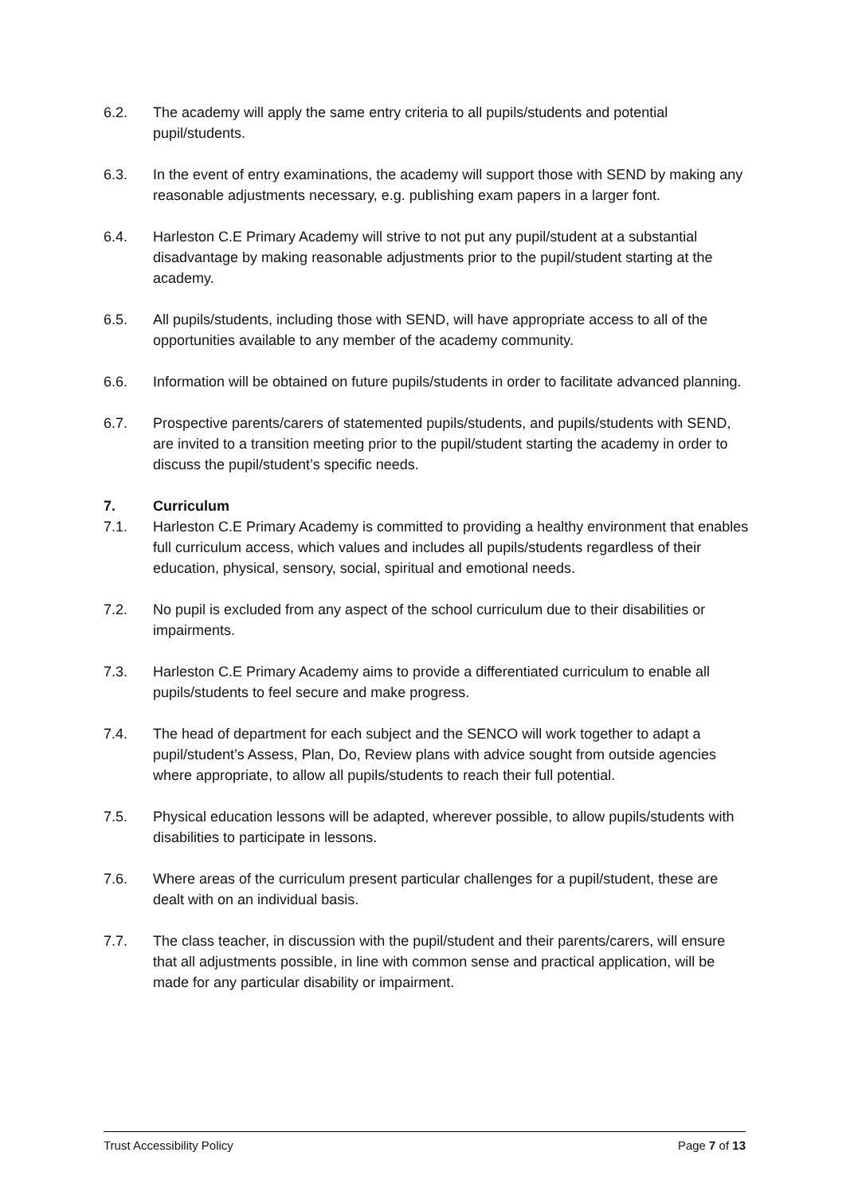6.2. The academy will apply the same entry criteria to all pupils/students and potential pupil/students.
6.3. In the event of entry examinations, the academy will support those with SEND by making any reasonable adjustments necessary, e.g. publishing exam papers in a larger font.
6.4. Harleston C.E Primary Academy will strive to not put any pupil/student at a substantial disadvantage by making reasonable adjustments prior to the pupil/student starting at the academy.
6.5. All pupils/students, including those with SEND, will have appropriate access to all of the opportunities available to any member of the academy community.
6.6. Information will be obtained on future pupils/students in order to facilitate advanced planning.
6.7. Prospective parents/carers of statemented pupils/students, and pupils/students with SEND, are invited to a transition meeting prior to the pupil/student starting the academy in order to discuss the pupil/student’s specific needs.
7. Curriculum
7.1. Harleston C.E Primary Academy is committed to providing a healthy environment that enables full curriculum access, which values and includes all pupils/students regardless of their education, physical, sensory, social, spiritual and emotional needs.
7.2. No pupil is excluded from any aspect of the school curriculum due to their disabilities or impairments.
7.3. Harleston C.E Primary Academy aims to provide a differentiated curriculum to enable all pupils/students to feel secure and make progress.
7.4. The head of department for each subject and the SENCO will work together to adapt a pupil/student’s Assess, Plan, Do, Review plans with advice sought from outside agencies where appropriate, to allow all pupils/students to reach their full potential.
7.5. Physical education lessons will be adapted, wherever possible, to allow pupils/students with disabilities to participate in lessons.
7.6. Where areas of the curriculum present particular challenges for a pupil/student, these are dealt with on an individual basis.
7.7. The class teacher, in discussion with the pupil/student and their parents/carers, will ensure that all adjustments possible, in line with common sense and practical application, will be made for any particular disability or impairment.
Trust Accessibility Policy Page 7 of 13